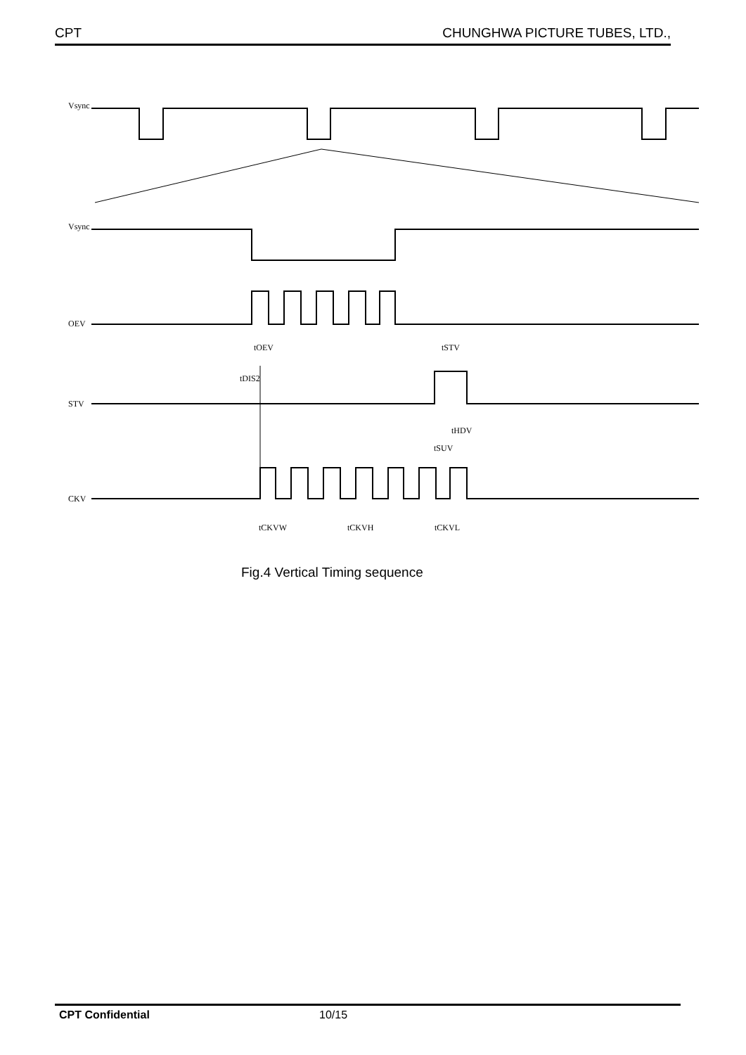CPT CHUNGHWA PICTURE TUBES, LTD.,
Vsync
Vsync
OEV
STV
CKV
tOEV
tSTV
tDIS2
tHDV
tSUV
tCKVW
tCKVH
tCKVL
Fig.4 Vertical Timing sequence
CPT Confidential 10/15